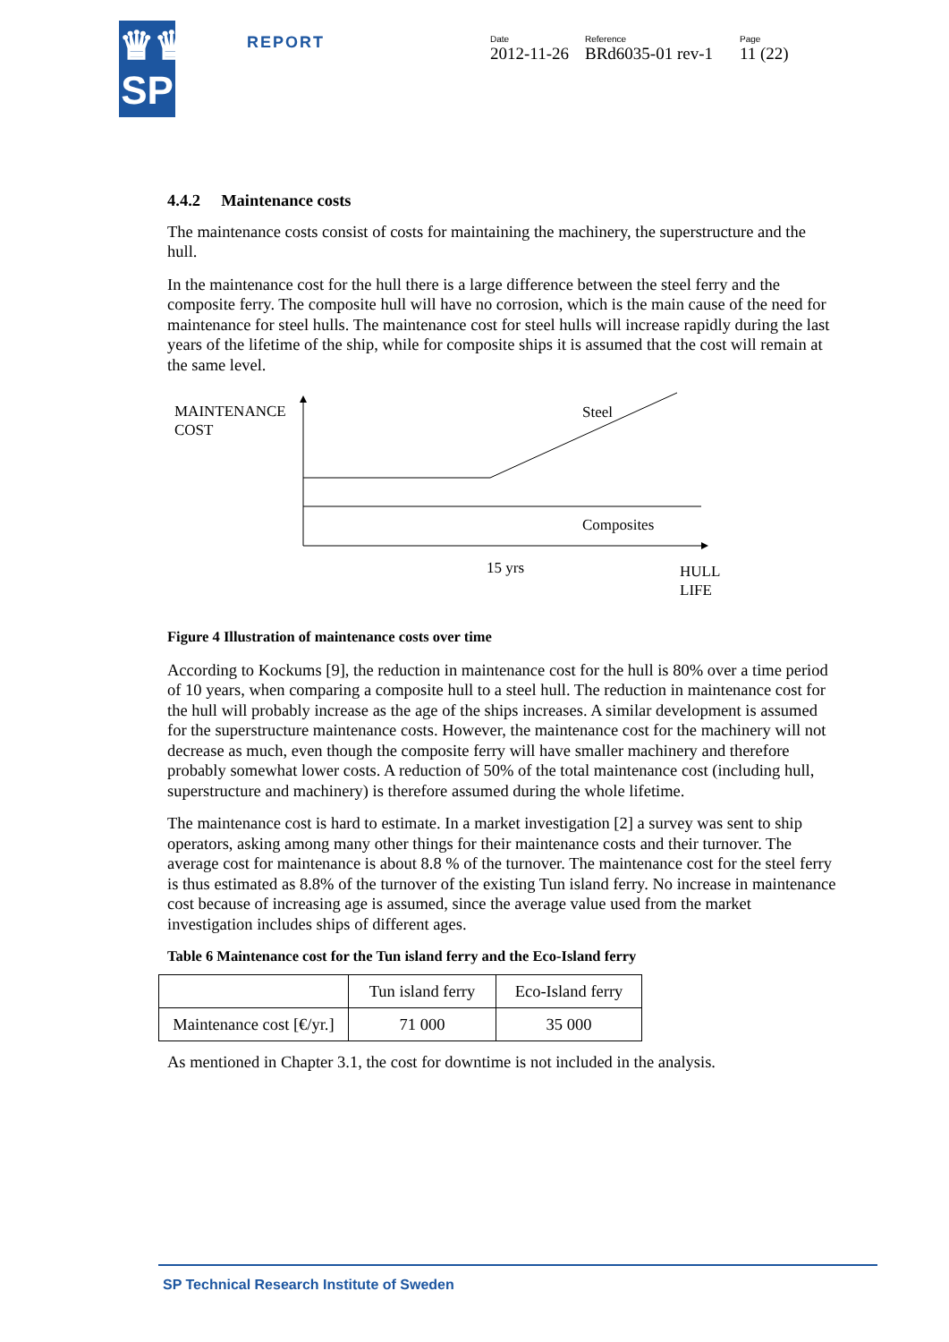♛♛
SP
REPORT
Date
2012-11-26
Reference
BRd6035-01 rev-1
Page
11 (22)
4.4.2 Maintenance costs
The maintenance costs consist of costs for maintaining the machinery, the superstructure and the hull.
In the maintenance cost for the hull there is a large difference between the steel ferry and the composite ferry. The composite hull will have no corrosion, which is the main cause of the need for maintenance for steel hulls. The maintenance cost for steel hulls will increase rapidly during the last years of the lifetime of the ship, while for composite ships it is assumed that the cost will remain at the same level.
MAINTENANCE
COST
Steel
Composites
15 yrs
HULL
LIFE
Figure 4 Illustration of maintenance costs over time
According to Kockums [9], the reduction in maintenance cost for the hull is 80% over a time period of 10 years, when comparing a composite hull to a steel hull. The reduction in maintenance cost for the hull will probably increase as the age of the ships increases. A similar development is assumed for the superstructure maintenance costs. However, the maintenance cost for the machinery will not decrease as much, even though the composite ferry will have smaller machinery and therefore probably somewhat lower costs. A reduction of 50% of the total maintenance cost (including hull, superstructure and machinery) is therefore assumed during the whole lifetime.
The maintenance cost is hard to estimate. In a market investigation [2] a survey was sent to ship operators, asking among many other things for their maintenance costs and their turnover. The average cost for maintenance is about 8.8 % of the turnover. The maintenance cost for the steel ferry is thus estimated as 8.8% of the turnover of the existing Tun island ferry. No increase in maintenance cost because of increasing age is assumed, since the average value used from the market investigation includes ships of different ages.
Table 6 Maintenance cost for the Tun island ferry and the Eco-Island ferry
| | Tun island ferry | Eco-Island ferry |
| --- | --- | --- |
| Maintenance cost [€/yr.] | 71 000 | 35 000 |
As mentioned in Chapter 3.1, the cost for downtime is not included in the analysis.
SP Technical Research Institute of Sweden